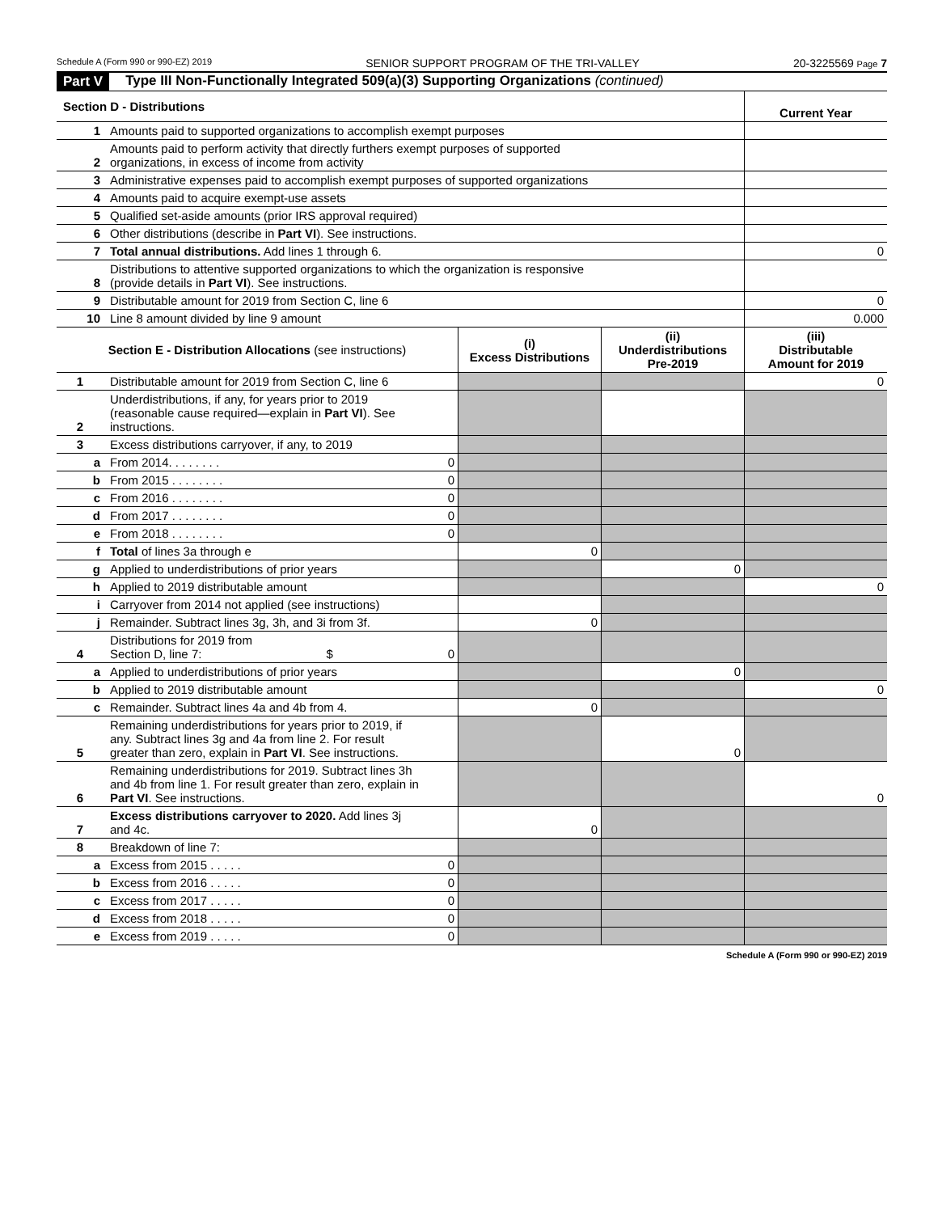Schedule A (Form 990 or 990-EZ) 2019 SENIOR SUPPORT PROGRAM OF THE TRI-VALLEY 20-3225569 Page 7
Part V Type III Non-Functionally Integrated 509(a)(3) Supporting Organizations (continued)
| Section D - Distributions | | Current Year |
| --- | --- | --- |
| 1 | Amounts paid to supported organizations to accomplish exempt purposes | |
| 2 | Amounts paid to perform activity that directly furthers exempt purposes of supported organizations, in excess of income from activity | |
| 3 | Administrative expenses paid to accomplish exempt purposes of supported organizations | |
| 4 | Amounts paid to acquire exempt-use assets | |
| 5 | Qualified set-aside amounts (prior IRS approval required) | |
| 6 | Other distributions (describe in Part VI ). See instructions. | |
| 7 | Total annual distributions. Add lines 1 through 6. | 0 |
| 8 | Distributions to attentive supported organizations to which the organization is responsive (provide details in Part VI ). See instructions. | |
| 9 | Distributable amount for 2019 from Section C, line 6 | 0 |
| 10 | Line 8 amount divided by line 9 amount | 0.000 |
| Section E - Distribution Allocations (see instructions) | | | (i) Excess Distributions | (ii) Underdistributions Pre-2019 | (iii) Distributable Amount for 2019 |
| --- | --- | --- | --- | --- | --- |
| 1 | Distributable amount for 2019 from Section C, line 6 | | | | 0 |
| 2 | Underdistributions, if any, for years prior to 2019 (reasonable cause required—explain in Part VI ). See instructions. | | | | |
| 3 | Excess distributions carryover, if any, to 2019 | | | | |
| a | From 2014. . . . . . . . | 0 | | | |
| b | From 2015 . . . . . . . . | 0 | | | |
| c | From 2016 . . . . . . . . | 0 | | | |
| d | From 2017 . . . . . . . . | 0 | | | |
| e | From 2018 . . . . . . . . | 0 | | | |
| f | Total of lines 3a through e | | 0 | | |
| g | Applied to underdistributions of prior years | | | 0 | |
| h | Applied to 2019 distributable amount | | | | 0 |
| i | Carryover from 2014 not applied (see instructions) | | | | |
| j | Remainder. Subtract lines 3g, 3h, and 3i from 3f. | | 0 | | |
| 4 | Distributions for 2019 from Section D, line 7: $ | 0 | | | |
| a | Applied to underdistributions of prior years | | | 0 | |
| b | Applied to 2019 distributable amount | | | | 0 |
| c | Remainder. Subtract lines 4a and 4b from 4. | | 0 | | |
| 5 | Remaining underdistributions for years prior to 2019, if any. Subtract lines 3g and 4a from line 2. For result greater than zero, explain in Part VI . See instructions. | | | 0 | |
| 6 | Remaining underdistributions for 2019. Subtract lines 3h and 4b from line 1. For result greater than zero, explain in Part VI . See instructions. | | | | 0 |
| 7 | Excess distributions carryover to 2020. Add lines 3j and 4c. | | 0 | | |
| 8 | Breakdown of line 7: | | | | |
| a | Excess from 2015 . . . . . | 0 | | | |
| b | Excess from 2016 . . . . . | 0 | | | |
| c | Excess from 2017 . . . . . | 0 | | | |
| d | Excess from 2018 . . . . . | 0 | | | |
| e | Excess from 2019 . . . . . | 0 | | | |
Schedule A (Form 990 or 990-EZ) 2019